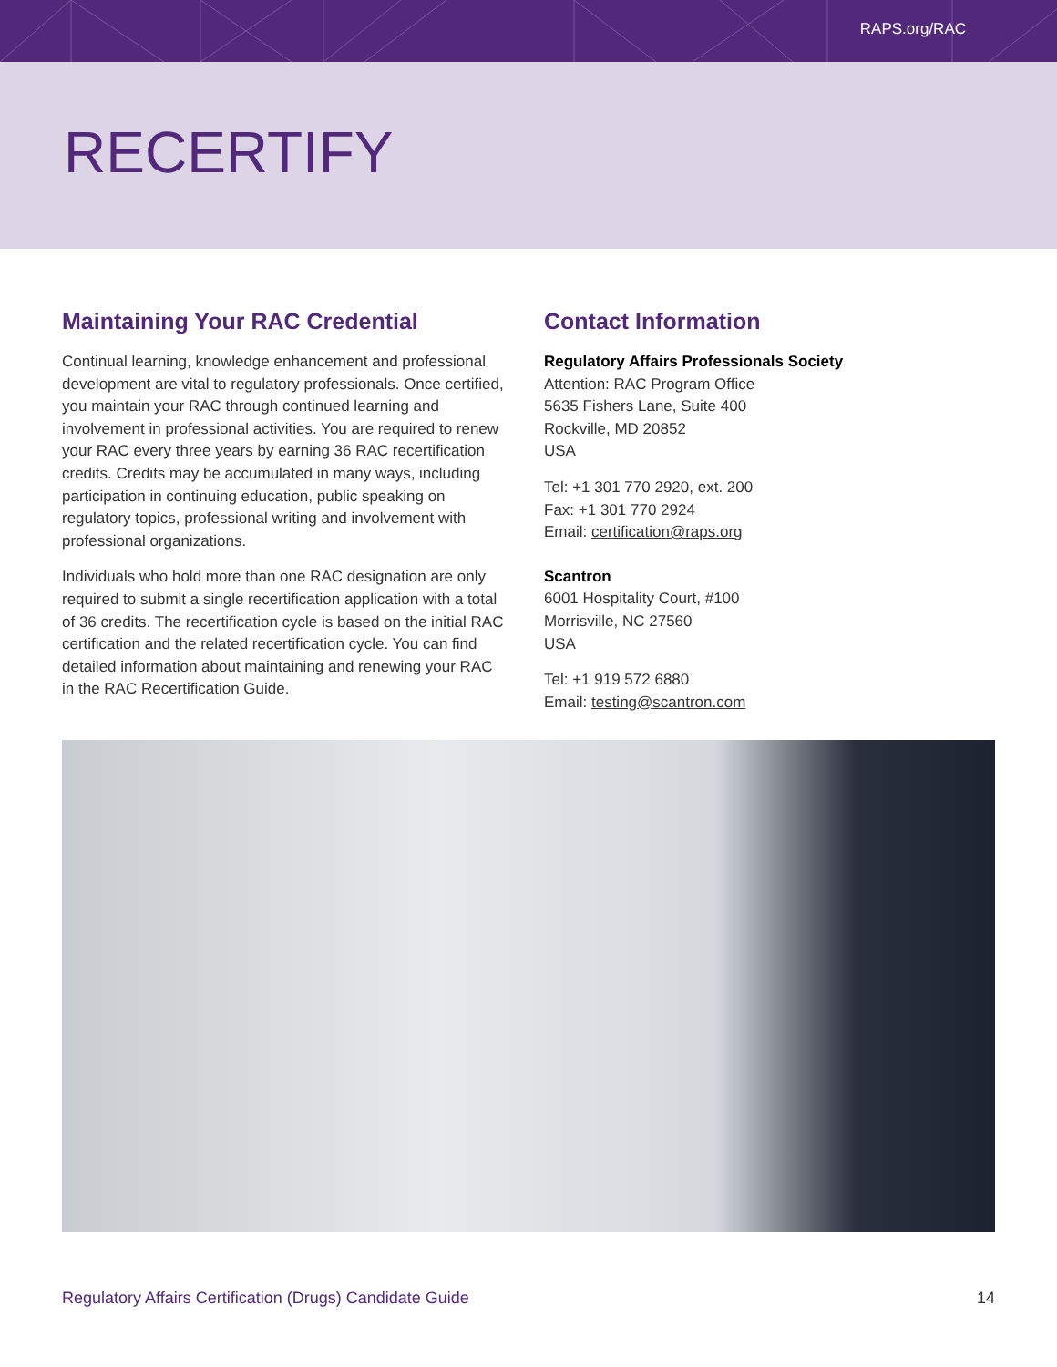RAPS.org/RAC
RECERTIFY
Maintaining Your RAC Credential
Continual learning, knowledge enhancement and professional development are vital to regulatory professionals. Once certified, you maintain your RAC through continued learning and involvement in professional activities. You are required to renew your RAC every three years by earning 36 RAC recertification credits. Credits may be accumulated in many ways, including participation in continuing education, public speaking on regulatory topics, professional writing and involvement with professional organizations.
Individuals who hold more than one RAC designation are only required to submit a single recertification application with a total of 36 credits. The recertification cycle is based on the initial RAC certification and the related recertification cycle. You can find detailed information about maintaining and renewing your RAC in the RAC Recertification Guide.
Contact Information
Regulatory Affairs Professionals Society
Attention: RAC Program Office
5635 Fishers Lane, Suite 400
Rockville, MD 20852
USA
Tel: +1 301 770 2920, ext. 200
Fax: +1 301 770 2924
Email: certification@raps.org
Scantron
6001 Hospitality Court, #100
Morrisville, NC 27560
USA
Tel: +1 919 572 6880
Email: testing@scantron.com
Regulatory Affairs Certification (Drugs) Candidate Guide 14